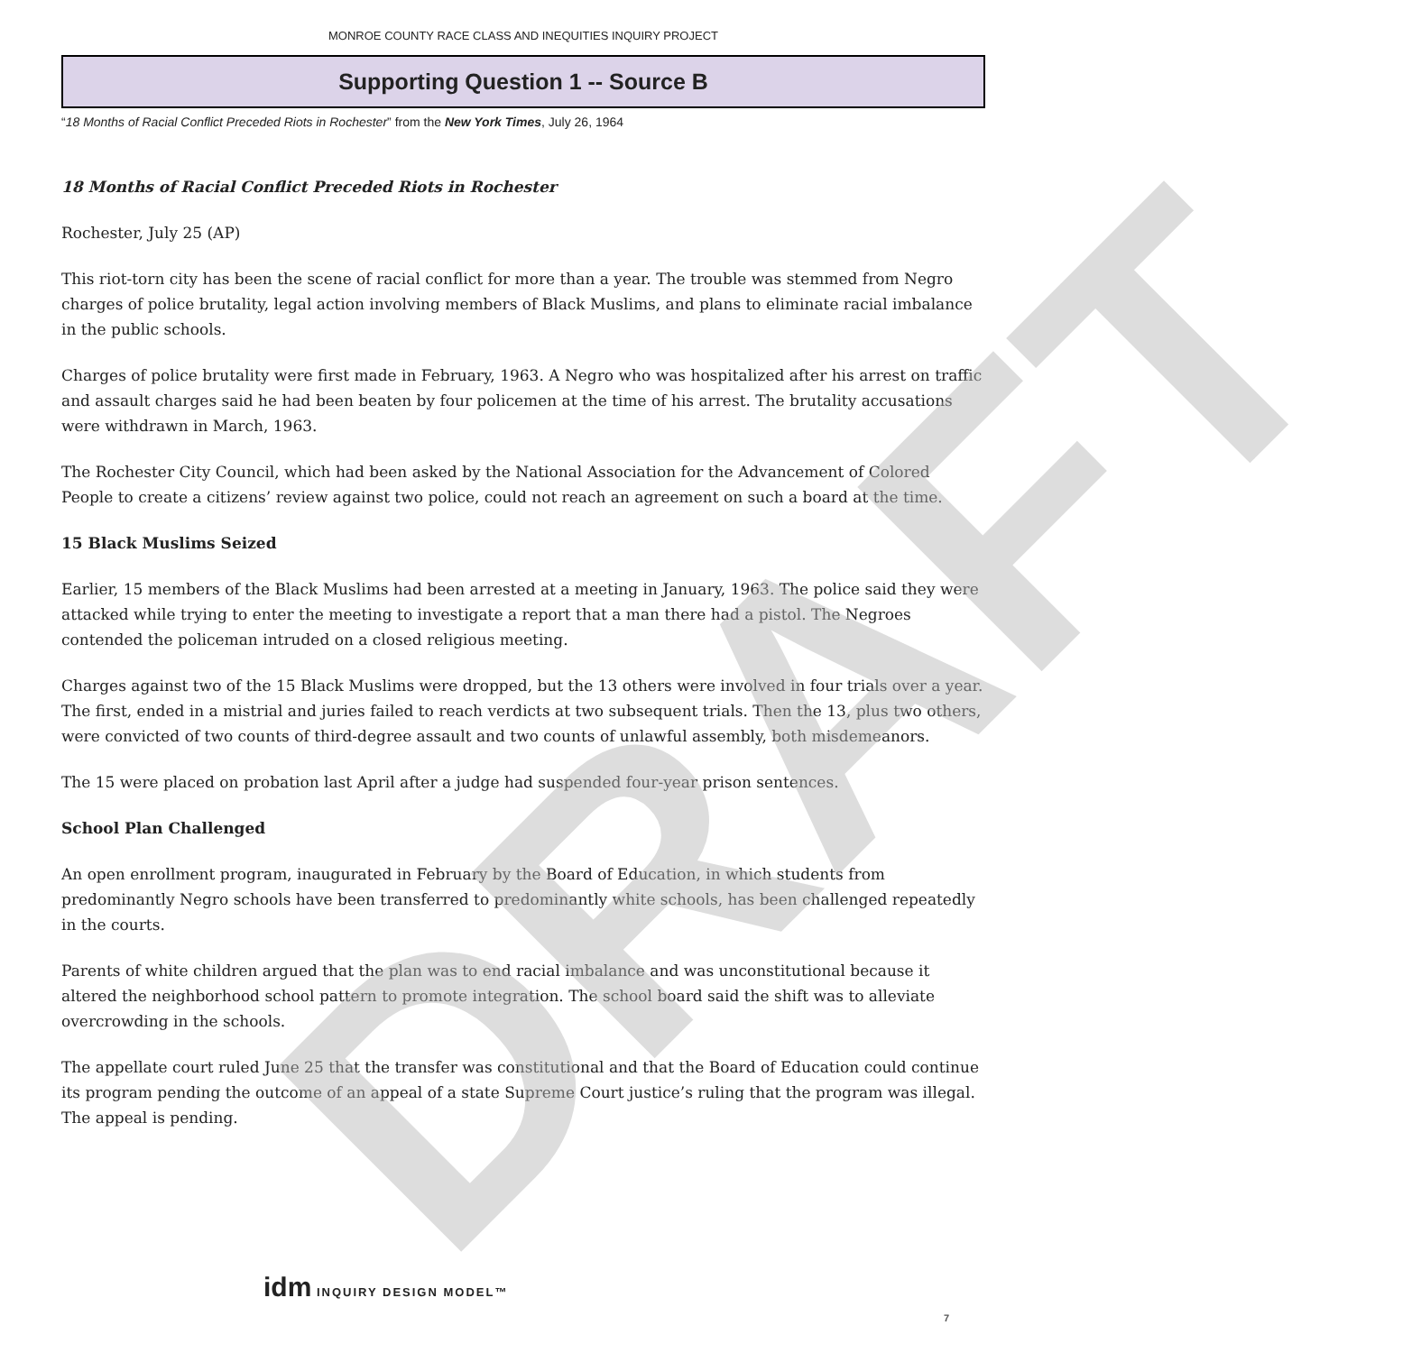DRAFT
MONROE COUNTY RACE CLASS AND INEQUITIES INQUIRY PROJECT
Supporting Question 1 -- Source B
“18 Months of Racial Conflict Preceded Riots in Rochester” from the New York Times, July 26, 1964
18 Months of Racial Conflict Preceded Riots in Rochester
Rochester, July 25 (AP)
This riot-torn city has been the scene of racial conflict for more than a year. The trouble was stemmed from Negro charges of police brutality, legal action involving members of Black Muslims, and plans to eliminate racial imbalance in the public schools.
Charges of police brutality were first made in February, 1963. A Negro who was hospitalized after his arrest on traffic and assault charges said he had been beaten by four policemen at the time of his arrest. The brutality accusations were withdrawn in March, 1963.
The Rochester City Council, which had been asked by the National Association for the Advancement of Colored People to create a citizens’ review against two police, could not reach an agreement on such a board at the time.
15 Black Muslims Seized
Earlier, 15 members of the Black Muslims had been arrested at a meeting in January, 1963. The police said they were attacked while trying to enter the meeting to investigate a report that a man there had a pistol. The Negroes contended the policeman intruded on a closed religious meeting.
Charges against two of the 15 Black Muslims were dropped, but the 13 others were involved in four trials over a year. The first, ended in a mistrial and juries failed to reach verdicts at two subsequent trials. Then the 13, plus two others, were convicted of two counts of third-degree assault and two counts of unlawful assembly, both misdemeanors.
The 15 were placed on probation last April after a judge had suspended four-year prison sentences.
School Plan Challenged
An open enrollment program, inaugurated in February by the Board of Education, in which students from predominantly Negro schools have been transferred to predominantly white schools, has been challenged repeatedly in the courts.
Parents of white children argued that the plan was to end racial imbalance and was unconstitutional because it altered the neighborhood school pattern to promote integration. The school board said the shift was to alleviate overcrowding in the schools.
The appellate court ruled June 25 that the transfer was constitutional and that the Board of Education could continue its program pending the outcome of an appeal of a state Supreme Court justice’s ruling that the program was illegal. The appeal is pending.
idm INQUIRY DESIGN MODEL™
7